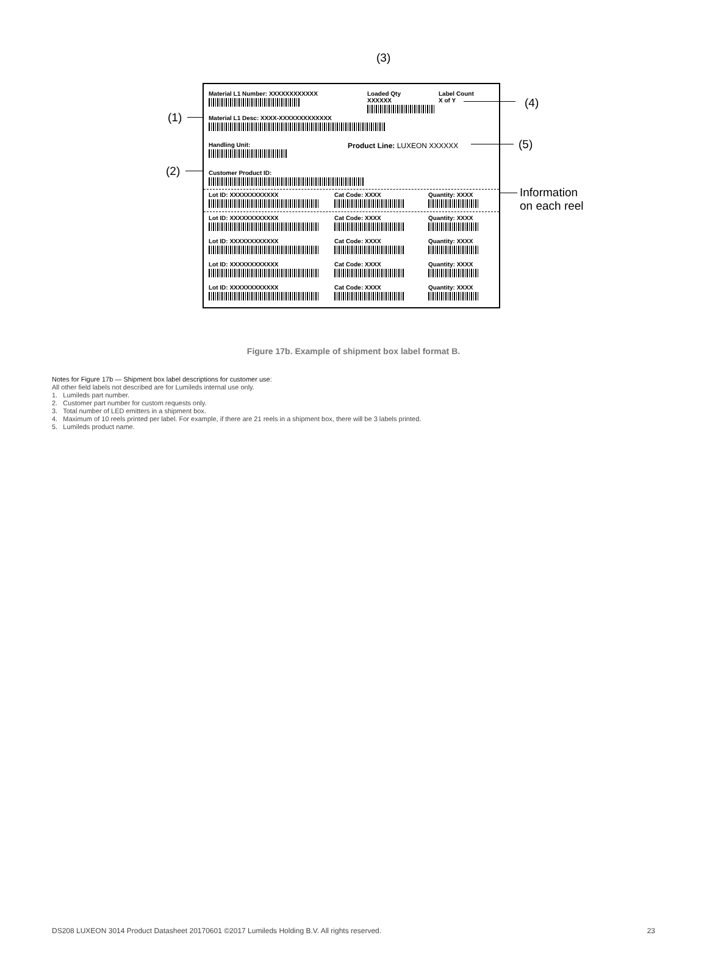(3)
(1)
(2)
(4)
(5)
Information
on each reel
Material L1 Number: XXXXXXXXXXXX
Loaded Qty
XXXXXX
Label Count
X of Y
Material L1 Desc: XXXX-XXXXXXXXXXXXX
Handling Unit: Product Line: LUXEON XXXXXX
Customer Product ID:
Lot ID: XXXXXXXXXXXX
Lot ID: XXXXXXXXXXXX
Lot ID: XXXXXXXXXXXX
Lot ID: XXXXXXXXXXXX
Lot ID: XXXXXXXXXXXX
Cat Code: XXXX
Cat Code: XXXX
Cat Code: XXXX
Cat Code: XXXX
Cat Code: XXXX
Quantity: XXXX
Quantity: XXXX
Quantity: XXXX
Quantity: XXXX
Quantity: XXXX
Figure 17b. Example of shipment box label format B.
Notes for Figure 17b — Shipment box label descriptions for customer use:
All other field labels not described are for Lumileds internal use only.
1. Lumileds part number.
2. Customer part number for custom requests only.
3. Total number of LED emitters in a shipment box.
4. Maximum of 10 reels printed per label. For example, if there are 21 reels in a shipment box, there will be 3 labels printed.
5. Lumileds product name.
DS208 LUXEON 3014 Product Datasheet 20170601 ©2017 Lumileds Holding B.V. All rights reserved. 23